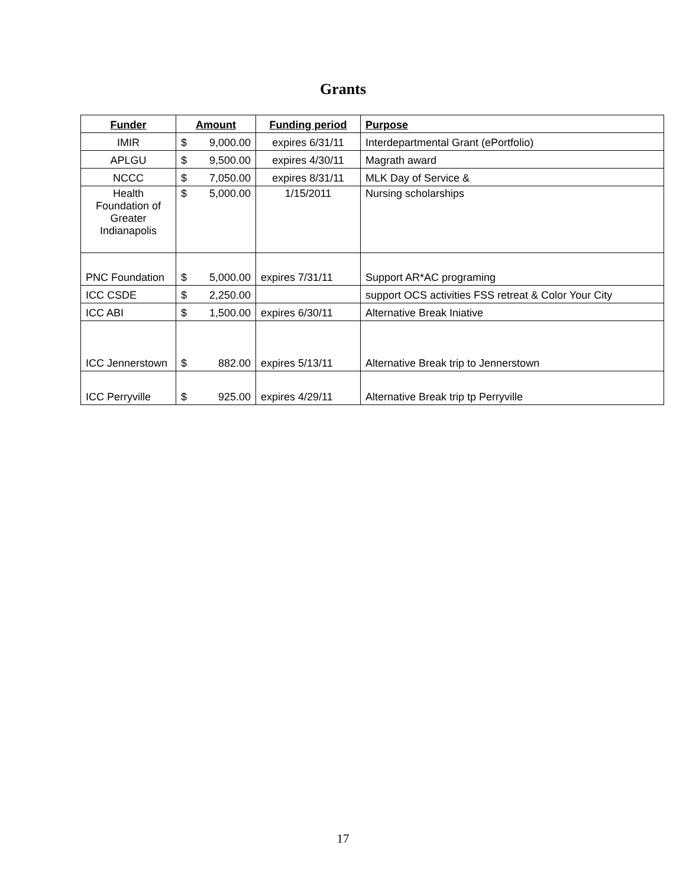Grants
| Funder | Amount | Funding period | Purpose |
| --- | --- | --- | --- |
| IMIR | $ 9,000.00 | expires 6/31/11 | Interdepartmental Grant (ePortfolio) |
| APLGU | $ 9,500.00 | expires 4/30/11 | Magrath award |
| NCCC | $ 7,050.00 | expires 8/31/11 | MLK Day of Service & |
| Health Foundation of Greater Indianapolis | $ 5,000.00 | 1/15/2011 | Nursing scholarships |
| PNC Foundation | $ 5,000.00 | expires 7/31/11 | Support AR*AC programing |
| ICC CSDE | $ 2,250.00 | | support OCS activities FSS retreat & Color Your City |
| ICC ABI | $ 1,500.00 | expires 6/30/11 | Alternative Break Iniative |
| ICC Jennerstown | $ 882.00 | expires 5/13/11 | Alternative Break trip to Jennerstown |
| ICC Perryville | $ 925.00 | expires 4/29/11 | Alternative Break trip tp Perryville |
17